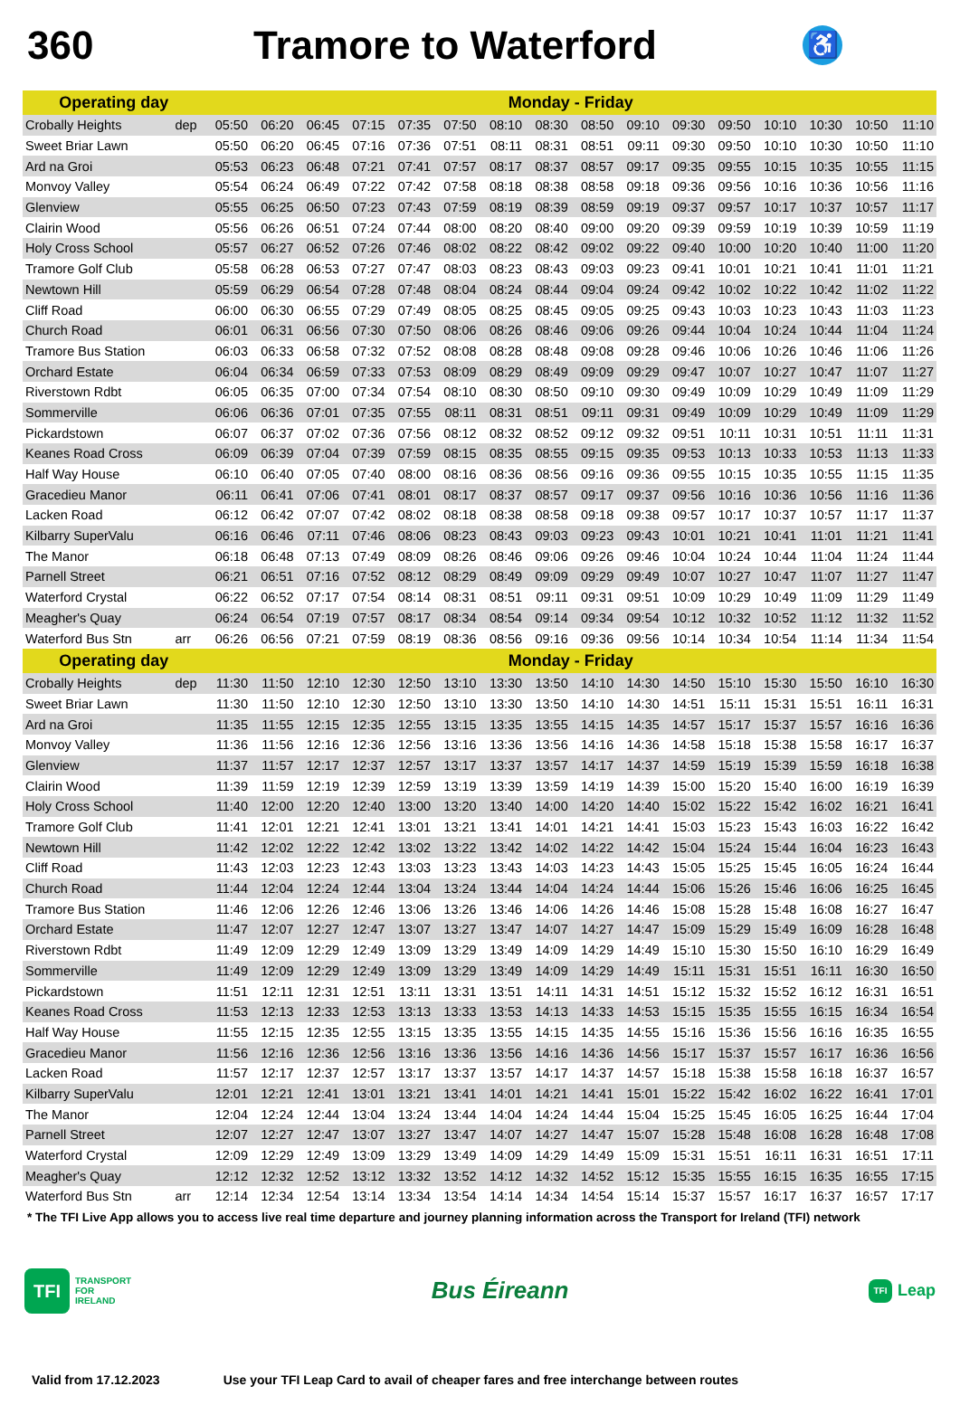360 Tramore to Waterford
♿
| Operating day | | Monday - Friday | | | | | | | | | | | | | | | |
| --- | --- | --- | --- | --- | --- | --- | --- | --- | --- | --- | --- | --- | --- | --- | --- | --- | --- |
| Crobally Heights | dep | 05:50 | 06:20 | 06:45 | 07:15 | 07:35 | 07:50 | 08:10 | 08:30 | 08:50 | 09:10 | 09:30 | 09:50 | 10:10 | 10:30 | 10:50 | 11:10 |
| Sweet Briar Lawn | | 05:50 | 06:20 | 06:45 | 07:16 | 07:36 | 07:51 | 08:11 | 08:31 | 08:51 | 09:11 | 09:30 | 09:50 | 10:10 | 10:30 | 10:50 | 11:10 |
| Ard na Groi | | 05:53 | 06:23 | 06:48 | 07:21 | 07:41 | 07:57 | 08:17 | 08:37 | 08:57 | 09:17 | 09:35 | 09:55 | 10:15 | 10:35 | 10:55 | 11:15 |
| Monvoy Valley | | 05:54 | 06:24 | 06:49 | 07:22 | 07:42 | 07:58 | 08:18 | 08:38 | 08:58 | 09:18 | 09:36 | 09:56 | 10:16 | 10:36 | 10:56 | 11:16 |
| Glenview | | 05:55 | 06:25 | 06:50 | 07:23 | 07:43 | 07:59 | 08:19 | 08:39 | 08:59 | 09:19 | 09:37 | 09:57 | 10:17 | 10:37 | 10:57 | 11:17 |
| Clairin Wood | | 05:56 | 06:26 | 06:51 | 07:24 | 07:44 | 08:00 | 08:20 | 08:40 | 09:00 | 09:20 | 09:39 | 09:59 | 10:19 | 10:39 | 10:59 | 11:19 |
| Holy Cross School | | 05:57 | 06:27 | 06:52 | 07:26 | 07:46 | 08:02 | 08:22 | 08:42 | 09:02 | 09:22 | 09:40 | 10:00 | 10:20 | 10:40 | 11:00 | 11:20 |
| Tramore Golf Club | | 05:58 | 06:28 | 06:53 | 07:27 | 07:47 | 08:03 | 08:23 | 08:43 | 09:03 | 09:23 | 09:41 | 10:01 | 10:21 | 10:41 | 11:01 | 11:21 |
| Newtown Hill | | 05:59 | 06:29 | 06:54 | 07:28 | 07:48 | 08:04 | 08:24 | 08:44 | 09:04 | 09:24 | 09:42 | 10:02 | 10:22 | 10:42 | 11:02 | 11:22 |
| Cliff Road | | 06:00 | 06:30 | 06:55 | 07:29 | 07:49 | 08:05 | 08:25 | 08:45 | 09:05 | 09:25 | 09:43 | 10:03 | 10:23 | 10:43 | 11:03 | 11:23 |
| Church Road | | 06:01 | 06:31 | 06:56 | 07:30 | 07:50 | 08:06 | 08:26 | 08:46 | 09:06 | 09:26 | 09:44 | 10:04 | 10:24 | 10:44 | 11:04 | 11:24 |
| Tramore Bus Station | | 06:03 | 06:33 | 06:58 | 07:32 | 07:52 | 08:08 | 08:28 | 08:48 | 09:08 | 09:28 | 09:46 | 10:06 | 10:26 | 10:46 | 11:06 | 11:26 |
| Orchard Estate | | 06:04 | 06:34 | 06:59 | 07:33 | 07:53 | 08:09 | 08:29 | 08:49 | 09:09 | 09:29 | 09:47 | 10:07 | 10:27 | 10:47 | 11:07 | 11:27 |
| Riverstown Rdbt | | 06:05 | 06:35 | 07:00 | 07:34 | 07:54 | 08:10 | 08:30 | 08:50 | 09:10 | 09:30 | 09:49 | 10:09 | 10:29 | 10:49 | 11:09 | 11:29 |
| Sommerville | | 06:06 | 06:36 | 07:01 | 07:35 | 07:55 | 08:11 | 08:31 | 08:51 | 09:11 | 09:31 | 09:49 | 10:09 | 10:29 | 10:49 | 11:09 | 11:29 |
| Pickardstown | | 06:07 | 06:37 | 07:02 | 07:36 | 07:56 | 08:12 | 08:32 | 08:52 | 09:12 | 09:32 | 09:51 | 10:11 | 10:31 | 10:51 | 11:11 | 11:31 |
| Keanes Road Cross | | 06:09 | 06:39 | 07:04 | 07:39 | 07:59 | 08:15 | 08:35 | 08:55 | 09:15 | 09:35 | 09:53 | 10:13 | 10:33 | 10:53 | 11:13 | 11:33 |
| Half Way House | | 06:10 | 06:40 | 07:05 | 07:40 | 08:00 | 08:16 | 08:36 | 08:56 | 09:16 | 09:36 | 09:55 | 10:15 | 10:35 | 10:55 | 11:15 | 11:35 |
| Gracedieu Manor | | 06:11 | 06:41 | 07:06 | 07:41 | 08:01 | 08:17 | 08:37 | 08:57 | 09:17 | 09:37 | 09:56 | 10:16 | 10:36 | 10:56 | 11:16 | 11:36 |
| Lacken Road | | 06:12 | 06:42 | 07:07 | 07:42 | 08:02 | 08:18 | 08:38 | 08:58 | 09:18 | 09:38 | 09:57 | 10:17 | 10:37 | 10:57 | 11:17 | 11:37 |
| Kilbarry SuperValu | | 06:16 | 06:46 | 07:11 | 07:46 | 08:06 | 08:23 | 08:43 | 09:03 | 09:23 | 09:43 | 10:01 | 10:21 | 10:41 | 11:01 | 11:21 | 11:41 |
| The Manor | | 06:18 | 06:48 | 07:13 | 07:49 | 08:09 | 08:26 | 08:46 | 09:06 | 09:26 | 09:46 | 10:04 | 10:24 | 10:44 | 11:04 | 11:24 | 11:44 |
| Parnell Street | | 06:21 | 06:51 | 07:16 | 07:52 | 08:12 | 08:29 | 08:49 | 09:09 | 09:29 | 09:49 | 10:07 | 10:27 | 10:47 | 11:07 | 11:27 | 11:47 |
| Waterford Crystal | | 06:22 | 06:52 | 07:17 | 07:54 | 08:14 | 08:31 | 08:51 | 09:11 | 09:31 | 09:51 | 10:09 | 10:29 | 10:49 | 11:09 | 11:29 | 11:49 |
| Meagher's Quay | | 06:24 | 06:54 | 07:19 | 07:57 | 08:17 | 08:34 | 08:54 | 09:14 | 09:34 | 09:54 | 10:12 | 10:32 | 10:52 | 11:12 | 11:32 | 11:52 |
| Waterford Bus Stn | arr | 06:26 | 06:56 | 07:21 | 07:59 | 08:19 | 08:36 | 08:56 | 09:16 | 09:36 | 09:56 | 10:14 | 10:34 | 10:54 | 11:14 | 11:34 | 11:54 |
| Operating day | | Monday - Friday | | | | | | | | | | | | | | | |
| Crobally Heights | dep | 11:30 | 11:50 | 12:10 | 12:30 | 12:50 | 13:10 | 13:30 | 13:50 | 14:10 | 14:30 | 14:50 | 15:10 | 15:30 | 15:50 | 16:10 | 16:30 |
| Sweet Briar Lawn | | 11:30 | 11:50 | 12:10 | 12:30 | 12:50 | 13:10 | 13:30 | 13:50 | 14:10 | 14:30 | 14:51 | 15:11 | 15:31 | 15:51 | 16:11 | 16:31 |
| Ard na Groi | | 11:35 | 11:55 | 12:15 | 12:35 | 12:55 | 13:15 | 13:35 | 13:55 | 14:15 | 14:35 | 14:57 | 15:17 | 15:37 | 15:57 | 16:16 | 16:36 |
| Monvoy Valley | | 11:36 | 11:56 | 12:16 | 12:36 | 12:56 | 13:16 | 13:36 | 13:56 | 14:16 | 14:36 | 14:58 | 15:18 | 15:38 | 15:58 | 16:17 | 16:37 |
| Glenview | | 11:37 | 11:57 | 12:17 | 12:37 | 12:57 | 13:17 | 13:37 | 13:57 | 14:17 | 14:37 | 14:59 | 15:19 | 15:39 | 15:59 | 16:18 | 16:38 |
| Clairin Wood | | 11:39 | 11:59 | 12:19 | 12:39 | 12:59 | 13:19 | 13:39 | 13:59 | 14:19 | 14:39 | 15:00 | 15:20 | 15:40 | 16:00 | 16:19 | 16:39 |
| Holy Cross School | | 11:40 | 12:00 | 12:20 | 12:40 | 13:00 | 13:20 | 13:40 | 14:00 | 14:20 | 14:40 | 15:02 | 15:22 | 15:42 | 16:02 | 16:21 | 16:41 |
| Tramore Golf Club | | 11:41 | 12:01 | 12:21 | 12:41 | 13:01 | 13:21 | 13:41 | 14:01 | 14:21 | 14:41 | 15:03 | 15:23 | 15:43 | 16:03 | 16:22 | 16:42 |
| Newtown Hill | | 11:42 | 12:02 | 12:22 | 12:42 | 13:02 | 13:22 | 13:42 | 14:02 | 14:22 | 14:42 | 15:04 | 15:24 | 15:44 | 16:04 | 16:23 | 16:43 |
| Cliff Road | | 11:43 | 12:03 | 12:23 | 12:43 | 13:03 | 13:23 | 13:43 | 14:03 | 14:23 | 14:43 | 15:05 | 15:25 | 15:45 | 16:05 | 16:24 | 16:44 |
| Church Road | | 11:44 | 12:04 | 12:24 | 12:44 | 13:04 | 13:24 | 13:44 | 14:04 | 14:24 | 14:44 | 15:06 | 15:26 | 15:46 | 16:06 | 16:25 | 16:45 |
| Tramore Bus Station | | 11:46 | 12:06 | 12:26 | 12:46 | 13:06 | 13:26 | 13:46 | 14:06 | 14:26 | 14:46 | 15:08 | 15:28 | 15:48 | 16:08 | 16:27 | 16:47 |
| Orchard Estate | | 11:47 | 12:07 | 12:27 | 12:47 | 13:07 | 13:27 | 13:47 | 14:07 | 14:27 | 14:47 | 15:09 | 15:29 | 15:49 | 16:09 | 16:28 | 16:48 |
| Riverstown Rdbt | | 11:49 | 12:09 | 12:29 | 12:49 | 13:09 | 13:29 | 13:49 | 14:09 | 14:29 | 14:49 | 15:10 | 15:30 | 15:50 | 16:10 | 16:29 | 16:49 |
| Sommerville | | 11:49 | 12:09 | 12:29 | 12:49 | 13:09 | 13:29 | 13:49 | 14:09 | 14:29 | 14:49 | 15:11 | 15:31 | 15:51 | 16:11 | 16:30 | 16:50 |
| Pickardstown | | 11:51 | 12:11 | 12:31 | 12:51 | 13:11 | 13:31 | 13:51 | 14:11 | 14:31 | 14:51 | 15:12 | 15:32 | 15:52 | 16:12 | 16:31 | 16:51 |
| Keanes Road Cross | | 11:53 | 12:13 | 12:33 | 12:53 | 13:13 | 13:33 | 13:53 | 14:13 | 14:33 | 14:53 | 15:15 | 15:35 | 15:55 | 16:15 | 16:34 | 16:54 |
| Half Way House | | 11:55 | 12:15 | 12:35 | 12:55 | 13:15 | 13:35 | 13:55 | 14:15 | 14:35 | 14:55 | 15:16 | 15:36 | 15:56 | 16:16 | 16:35 | 16:55 |
| Gracedieu Manor | | 11:56 | 12:16 | 12:36 | 12:56 | 13:16 | 13:36 | 13:56 | 14:16 | 14:36 | 14:56 | 15:17 | 15:37 | 15:57 | 16:17 | 16:36 | 16:56 |
| Lacken Road | | 11:57 | 12:17 | 12:37 | 12:57 | 13:17 | 13:37 | 13:57 | 14:17 | 14:37 | 14:57 | 15:18 | 15:38 | 15:58 | 16:18 | 16:37 | 16:57 |
| Kilbarry SuperValu | | 12:01 | 12:21 | 12:41 | 13:01 | 13:21 | 13:41 | 14:01 | 14:21 | 14:41 | 15:01 | 15:22 | 15:42 | 16:02 | 16:22 | 16:41 | 17:01 |
| The Manor | | 12:04 | 12:24 | 12:44 | 13:04 | 13:24 | 13:44 | 14:04 | 14:24 | 14:44 | 15:04 | 15:25 | 15:45 | 16:05 | 16:25 | 16:44 | 17:04 |
| Parnell Street | | 12:07 | 12:27 | 12:47 | 13:07 | 13:27 | 13:47 | 14:07 | 14:27 | 14:47 | 15:07 | 15:28 | 15:48 | 16:08 | 16:28 | 16:48 | 17:08 |
| Waterford Crystal | | 12:09 | 12:29 | 12:49 | 13:09 | 13:29 | 13:49 | 14:09 | 14:29 | 14:49 | 15:09 | 15:31 | 15:51 | 16:11 | 16:31 | 16:51 | 17:11 |
| Meagher's Quay | | 12:12 | 12:32 | 12:52 | 13:12 | 13:32 | 13:52 | 14:12 | 14:32 | 14:52 | 15:12 | 15:35 | 15:55 | 16:15 | 16:35 | 16:55 | 17:15 |
| Waterford Bus Stn | arr | 12:14 | 12:34 | 12:54 | 13:14 | 13:34 | 13:54 | 14:14 | 14:34 | 14:54 | 15:14 | 15:37 | 15:57 | 16:17 | 16:37 | 16:57 | 17:17 |
* The TFI Live App allows you to access live real time departure and journey planning information across the Transport for Ireland (TFI) network
TFI
TRANSPORT
FOR
IRELAND
Bus Éireann
TFI
Leap
Valid from 17.12.2023 Use your TFI Leap Card to avail of cheaper fares and free interchange between routes